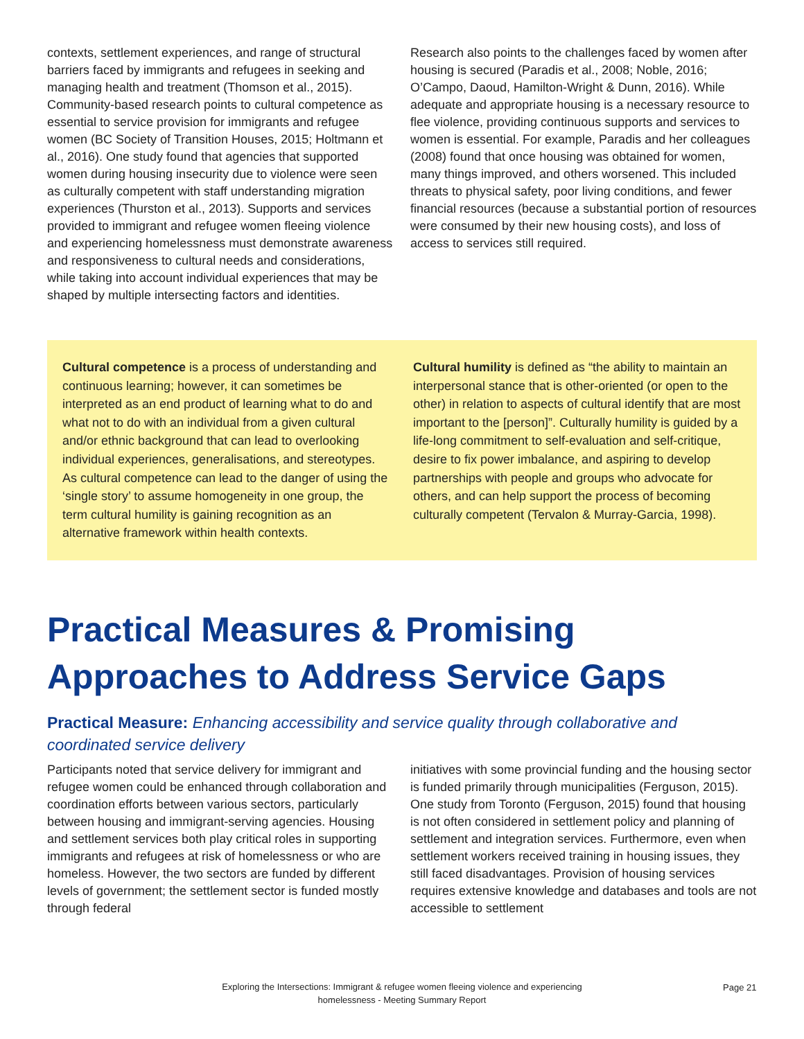contexts, settlement experiences, and range of structural barriers faced by immigrants and refugees in seeking and managing health and treatment (Thomson et al., 2015). Community-based research points to cultural competence as essential to service provision for immigrants and refugee women (BC Society of Transition Houses, 2015; Holtmann et al., 2016). One study found that agencies that supported women during housing insecurity due to violence were seen as culturally competent with staff understanding migration experiences (Thurston et al., 2013). Supports and services provided to immigrant and refugee women fleeing violence and experiencing homelessness must demonstrate awareness and responsiveness to cultural needs and considerations, while taking into account individual experiences that may be shaped by multiple intersecting factors and identities.
Research also points to the challenges faced by women after housing is secured (Paradis et al., 2008; Noble, 2016; O’Campo, Daoud, Hamilton-Wright & Dunn, 2016). While adequate and appropriate housing is a necessary resource to flee violence, providing continuous supports and services to women is essential. For example, Paradis and her colleagues (2008) found that once housing was obtained for women, many things improved, and others worsened. This included threats to physical safety, poor living conditions, and fewer financial resources (because a substantial portion of resources were consumed by their new housing costs), and loss of access to services still required.
Cultural competence is a process of understanding and continuous learning; however, it can sometimes be interpreted as an end product of learning what to do and what not to do with an individual from a given cultural and/or ethnic background that can lead to overlooking individual experiences, generalisations, and stereotypes. As cultural competence can lead to the danger of using the ‘single story’ to assume homogeneity in one group, the term cultural humility is gaining recognition as an alternative framework within health contexts.
Cultural humility is defined as “the ability to maintain an interpersonal stance that is other-oriented (or open to the other) in relation to aspects of cultural identify that are most important to the [person]”. Culturally humility is guided by a life-long commitment to self-evaluation and self-critique, desire to fix power imbalance, and aspiring to develop partnerships with people and groups who advocate for others, and can help support the process of becoming culturally competent (Tervalon & Murray-Garcia, 1998).
Practical Measures & Promising Approaches to Address Service Gaps
Practical Measure: Enhancing accessibility and service quality through collaborative and coordinated service delivery
Participants noted that service delivery for immigrant and refugee women could be enhanced through collaboration and coordination efforts between various sectors, particularly between housing and immigrant-serving agencies. Housing and settlement services both play critical roles in supporting immigrants and refugees at risk of homelessness or who are homeless. However, the two sectors are funded by different levels of government; the settlement sector is funded mostly through federal
initiatives with some provincial funding and the housing sector is funded primarily through municipalities (Ferguson, 2015). One study from Toronto (Ferguson, 2015) found that housing is not often considered in settlement policy and planning of settlement and integration services. Furthermore, even when settlement workers received training in housing issues, they still faced disadvantages. Provision of housing services requires extensive knowledge and databases and tools are not accessible to settlement
Exploring the Intersections: Immigrant & refugee women fleeing violence and experiencing
homelessness - Meeting Summary Report
Page 21